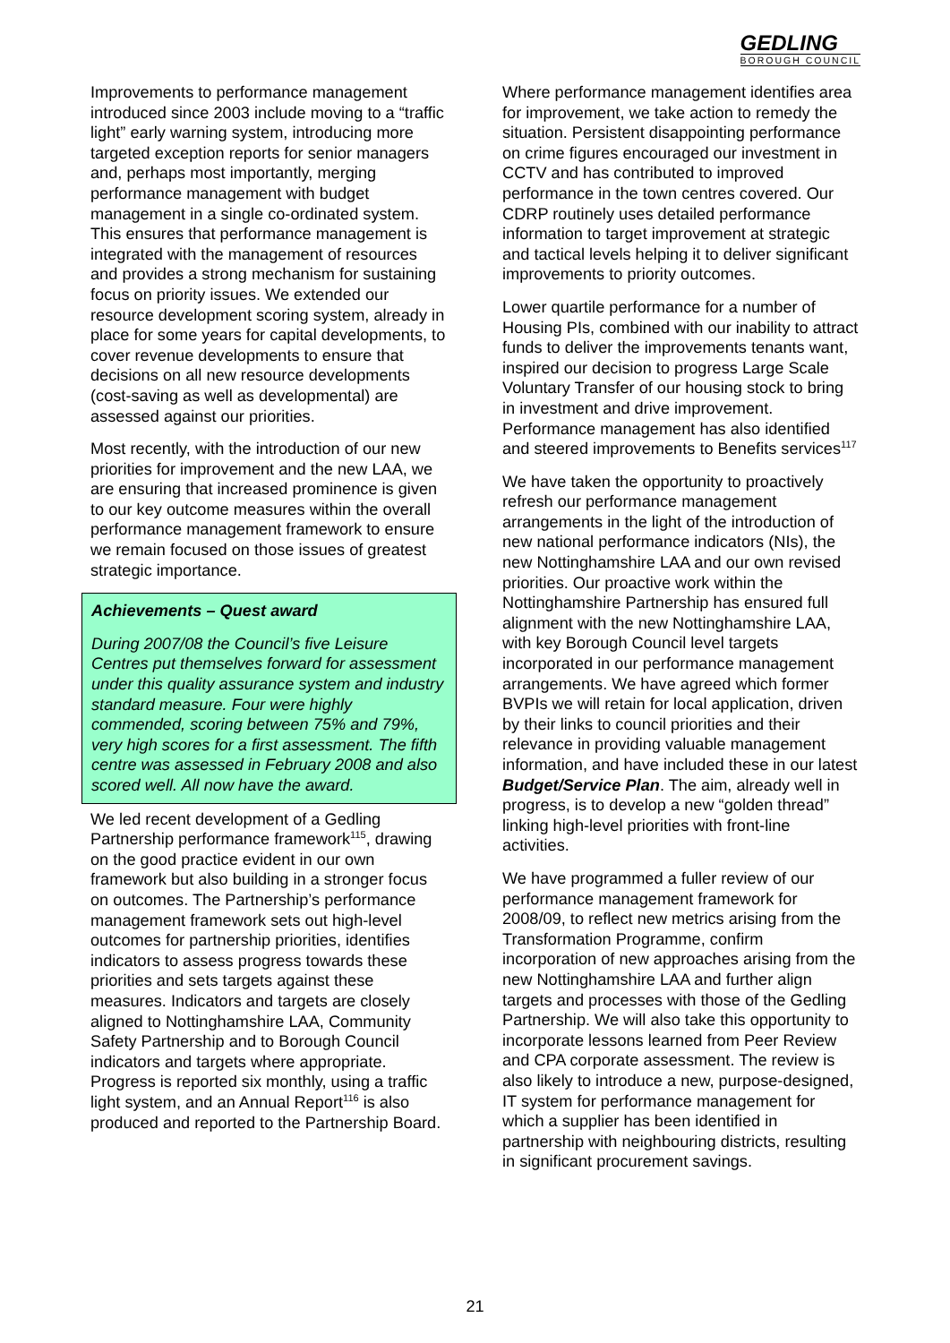GEDLING
BOROUGH COUNCIL
Improvements to performance management introduced since 2003 include moving to a “traffic light” early warning system, introducing more targeted exception reports for senior managers and, perhaps most importantly, merging performance management with budget management in a single co-ordinated system. This ensures that performance management is integrated with the management of resources and provides a strong mechanism for sustaining focus on priority issues. We extended our resource development scoring system, already in place for some years for capital developments, to cover revenue developments to ensure that decisions on all new resource developments (cost-saving as well as developmental) are assessed against our priorities.
Most recently, with the introduction of our new priorities for improvement and the new LAA, we are ensuring that increased prominence is given to our key outcome measures within the overall performance management framework to ensure we remain focused on those issues of greatest strategic importance.
Achievements – Quest award
During 2007/08 the Council’s five Leisure Centres put themselves forward for assessment under this quality assurance system and industry standard measure. Four were highly commended, scoring between 75% and 79%, very high scores for a first assessment. The fifth centre was assessed in February 2008 and also scored well. All now have the award.
We led recent development of a Gedling Partnership performance framework<sup>115</sup>, drawing on the good practice evident in our own framework but also building in a stronger focus on outcomes. The Partnership’s performance management framework sets out high-level outcomes for partnership priorities, identifies indicators to assess progress towards these priorities and sets targets against these measures. Indicators and targets are closely aligned to Nottinghamshire LAA, Community Safety Partnership and to Borough Council indicators and targets where appropriate. Progress is reported six monthly, using a traffic light system, and an Annual Report<sup>116</sup> is also produced and reported to the Partnership Board.
Where performance management identifies area for improvement, we take action to remedy the situation. Persistent disappointing performance on crime figures encouraged our investment in CCTV and has contributed to improved performance in the town centres covered. Our CDRP routinely uses detailed performance information to target improvement at strategic and tactical levels helping it to deliver significant improvements to priority outcomes.
Lower quartile performance for a number of Housing PIs, combined with our inability to attract funds to deliver the improvements tenants want, inspired our decision to progress Large Scale Voluntary Transfer of our housing stock to bring in investment and drive improvement. Performance management has also identified and steered improvements to Benefits services<sup>117</sup>
We have taken the opportunity to proactively refresh our performance management arrangements in the light of the introduction of new national performance indicators (NIs), the new Nottinghamshire LAA and our own revised priorities. Our proactive work within the Nottinghamshire Partnership has ensured full alignment with the new Nottinghamshire LAA, with key Borough Council level targets incorporated in our performance management arrangements. We have agreed which former BVPIs we will retain for local application, driven by their links to council priorities and their relevance in providing valuable management information, and have included these in our latest Budget/Service Plan. The aim, already well in progress, is to develop a new “golden thread” linking high-level priorities with front-line activities.
We have programmed a fuller review of our performance management framework for 2008/09, to reflect new metrics arising from the Transformation Programme, confirm incorporation of new approaches arising from the new Nottinghamshire LAA and further align targets and processes with those of the Gedling Partnership. We will also take this opportunity to incorporate lessons learned from Peer Review and CPA corporate assessment. The review is also likely to introduce a new, purpose-designed, IT system for performance management for which a supplier has been identified in partnership with neighbouring districts, resulting in significant procurement savings.
21